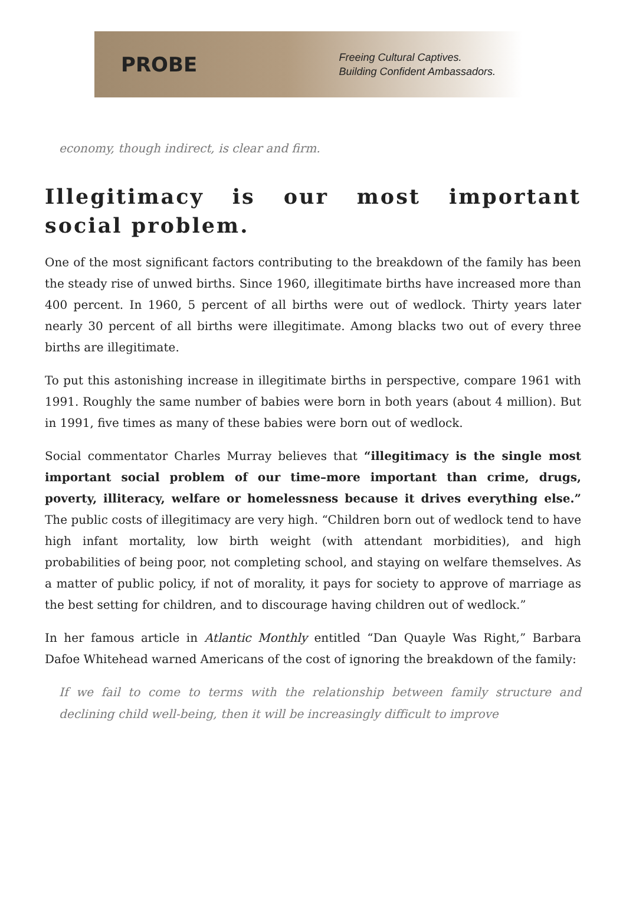PROBE
Freeing Cultural Captives.
Building Confident Ambassadors.
economy, though indirect, is clear and firm.
Illegitimacy is our most important social problem.
One of the most significant factors contributing to the breakdown of the family has been the steady rise of unwed births. Since 1960, illegitimate births have increased more than 400 percent. In 1960, 5 percent of all births were out of wedlock. Thirty years later nearly 30 percent of all births were illegitimate. Among blacks two out of every three births are illegitimate.
To put this astonishing increase in illegitimate births in perspective, compare 1961 with 1991. Roughly the same number of babies were born in both years (about 4 million). But in 1991, five times as many of these babies were born out of wedlock.
Social commentator Charles Murray believes that “illegitimacy is the single most important social problem of our time–more important than crime, drugs, poverty, illiteracy, welfare or homelessness because it drives everything else.” The public costs of illegitimacy are very high. “Children born out of wedlock tend to have high infant mortality, low birth weight (with attendant morbidities), and high probabilities of being poor, not completing school, and staying on welfare themselves. As a matter of public policy, if not of morality, it pays for society to approve of marriage as the best setting for children, and to discourage having children out of wedlock.”
In her famous article in Atlantic Monthly entitled “Dan Quayle Was Right,” Barbara Dafoe Whitehead warned Americans of the cost of ignoring the breakdown of the family:
If we fail to come to terms with the relationship between family structure and declining child well-being, then it will be increasingly difficult to improve